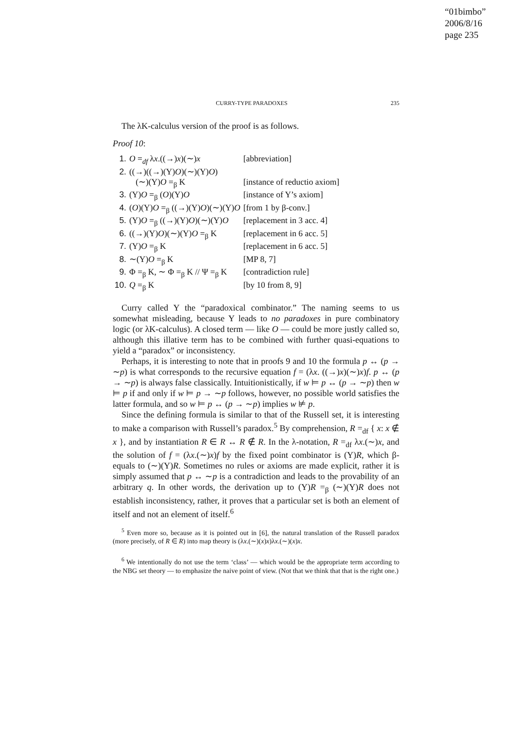“01bimbo”
2006/8/16
page 235
CURRY-TYPE PARADOXES 235
The λK-calculus version of the proof is as follows.
Proof 10:
| 1. | O =<sub>df</sub> λ x .((→) x )(∼) x | [abbreviation] |
| 2. | ((→)((→)(Y) O )(∼)(Y) O ) (∼)(Y) O =<sub>β</sub> K | [instance of reductio axiom] |
| 3. | (Y) O =<sub>β</sub> ( O )(Y) O | [instance of Y’s axiom] |
| 4. | ( O )(Y) O =<sub>β</sub> ((→)(Y) O )(∼)(Y) O | [from 1 by β-conv.] |
| 5. | (Y) O =<sub>β</sub> ((→)(Y) O )(∼)(Y) O | [replacement in 3 acc. 4] |
| 6. | ((→)(Y) O )(∼)(Y) O =<sub>β</sub> K | [replacement in 6 acc. 5] |
| 7. | (Y) O =<sub>β</sub> K | [replacement in 6 acc. 5] |
| 8. | ∼(Y) O =<sub>β</sub> K | [MP 8, 7] |
| 9. | Φ =<sub>β</sub> K, ∼ Φ =<sub>β</sub> K // Ψ =<sub>β</sub> K | [contradiction rule] |
| 10. | Q =<sub>β</sub> K | [by 10 from 8, 9] |
Curry called Y the “paradoxical combinator.” The naming seems to us somewhat misleading, because Y leads to no paradoxes in pure combinatory logic (or λK-calculus). A closed term — like O — could be more justly called so, although this illative term has to be combined with further quasi-equations to yield a “paradox” or inconsistency.
Perhaps, it is interesting to note that in proofs 9 and 10 the formula p ↔ (p → ∼p) is what corresponds to the recursive equation f = (λx. ((→)x)(∼)x)f. p ↔ (p → ∼p) is always false classically. Intuitionistically, if w ⊨ p ↔ (p → ∼p) then w ⊨ p if and only if w ⊨ p → ∼p follows, however, no possible world satisfies the latter formula, and so w ⊨ p ↔ (p → ∼p) implies w ⊭ p.
Since the defining formula is similar to that of the Russell set, it is interesting to make a comparison with Russell’s paradox.<sup>5</sup> By comprehension, R =<sub>df</sub> { x: x ∉ x }, and by instantiation R ∈ R ↔ R ∉ R. In the λ-notation, R =<sub>df</sub> λx.(∼)x, and the solution of f = (λx.(∼)x)f by the fixed point combinator is (Y)R, which β-equals to (∼)(Y)R. Sometimes no rules or axioms are made explicit, rather it is simply assumed that p ↔ ∼p is a contradiction and leads to the provability of an arbitrary q. In other words, the derivation up to (Y)R =<sub>β</sub> (∼)(Y)R does not establish inconsistency, rather, it proves that a particular set is both an element of itself and not an element of itself.<sup>6</sup>
<sup>5</sup> Even more so, because as it is pointed out in [6], the natural translation of the Russell paradox (more precisely, of R ∈ R) into map theory is (λx.(∼)(x)x)λx.(∼)(x)x.
<sup>6</sup> We intentionally do not use the term ‘class’ — which would be the appropriate term according to the NBG set theory — to emphasize the naive point of view. (Not that we think that that is the right one.)